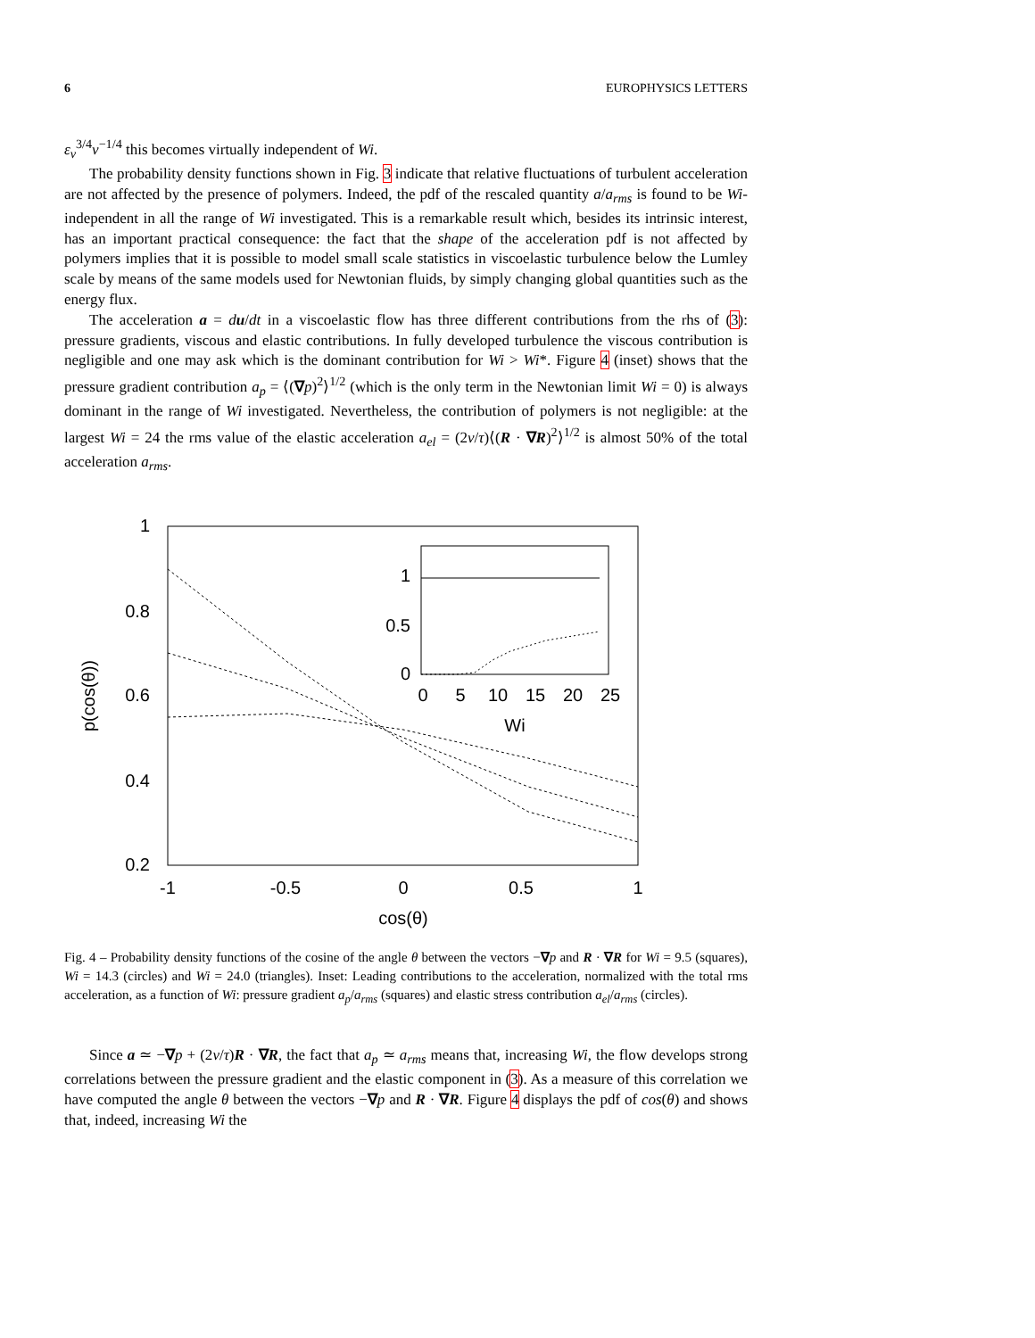6 EUROPHYSICS LETTERS
ε<sub>ν</sub><sup>3/4</sup>ν<sup>−1/4</sup> this becomes virtually independent of Wi.
The probability density functions shown in Fig. 3 indicate that relative fluctuations of turbulent acceleration are not affected by the presence of polymers. Indeed, the pdf of the rescaled quantity a/a<sub>rms</sub> is found to be Wi- independent in all the range of Wi investigated. This is a remarkable result which, besides its intrinsic interest, has an important practical consequence: the fact that the shape of the acceleration pdf is not affected by polymers implies that it is possible to model small scale statistics in viscoelastic turbulence below the Lumley scale by means of the same models used for Newtonian fluids, by simply changing global quantities such as the energy flux.
The acceleration a = du/dt in a viscoelastic flow has three different contributions from the rhs of (3): pressure gradients, viscous and elastic contributions. In fully developed turbulence the viscous contribution is negligible and one may ask which is the dominant contribution for Wi > Wi*. Figure 4 (inset) shows that the pressure gradient contribution a<sub>p</sub> = ⟨(∇p)<sup>2</sup>⟩<sup>1/2</sup> (which is the only term in the Newtonian limit Wi = 0) is always dominant in the range of Wi investigated. Nevertheless, the contribution of polymers is not negligible: at the largest Wi = 24 the rms value of the elastic acceleration a<sub>el</sub> = (2ν/τ)⟨(R · ∇R)<sup>2</sup>⟩<sup>1/2</sup> is almost 50% of the total acceleration a<sub>rms</sub>.
1
0.8
0.6
0.4
0.2
-1
-0.5
0
0.5
1
cos(θ)
p(cos(θ))
1
0.5
0
0
5
10
15
20
25
Wi
Fig. 4 – Probability density functions of the cosine of the angle θ between the vectors −∇p and R · ∇R for Wi = 9.5 (squares), Wi = 14.3 (circles) and Wi = 24.0 (triangles). Inset: Leading contributions to the acceleration, normalized with the total rms acceleration, as a function of Wi: pressure gradient a<sub>p</sub>/a<sub>rms</sub> (squares) and elastic stress contribution a<sub>el</sub>/a<sub>rms</sub> (circles).
Since a ≃ −∇p + (2ν/τ)R · ∇R, the fact that a<sub>p</sub> ≃ a<sub>rms</sub> means that, increasing Wi, the flow develops strong correlations between the pressure gradient and the elastic component in (3). As a measure of this correlation we have computed the angle θ between the vectors −∇p and R · ∇R. Figure 4 displays the pdf of cos(θ) and shows that, indeed, increasing Wi the